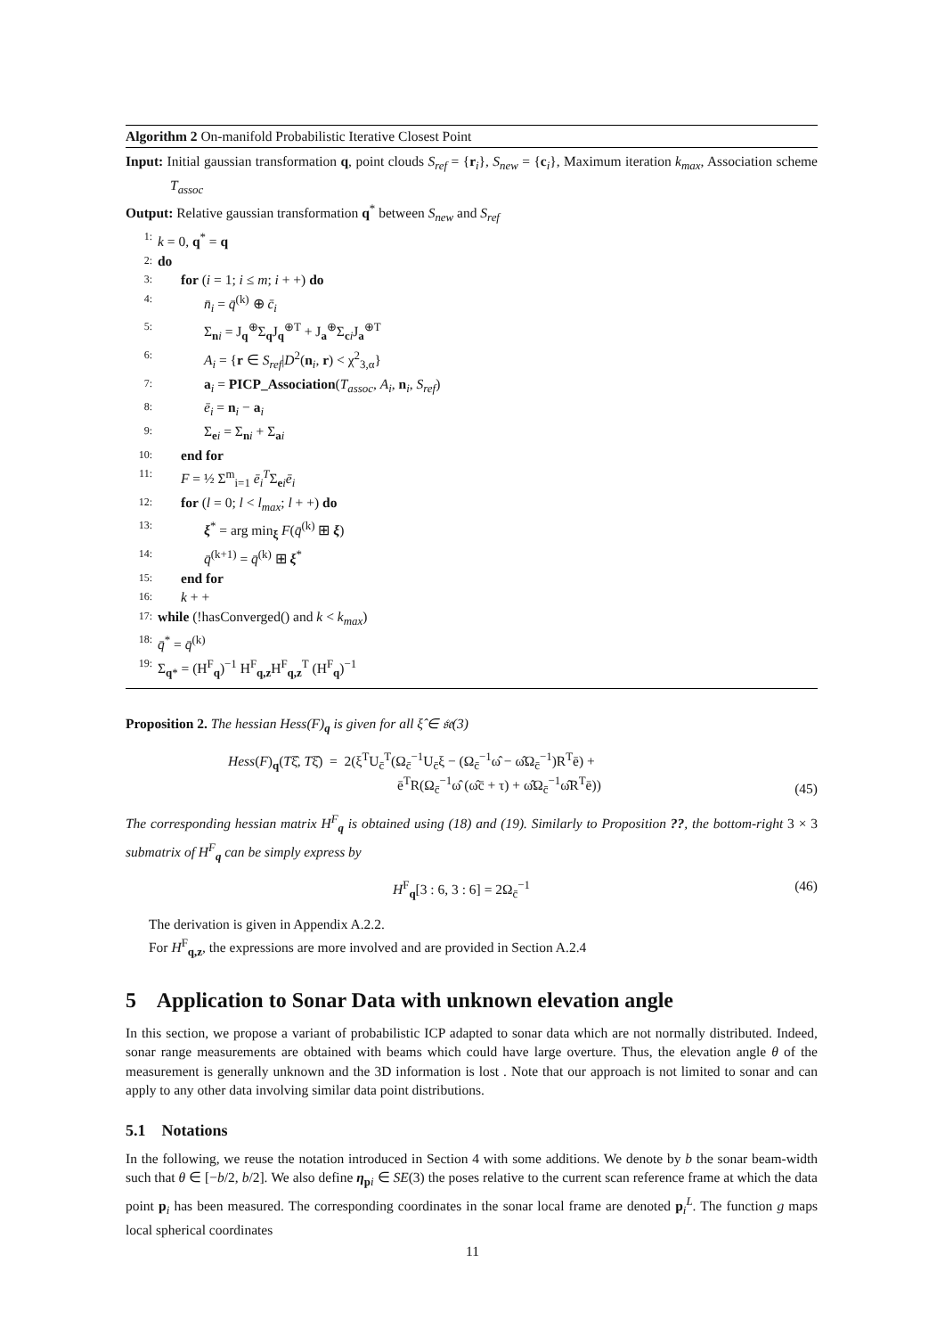Algorithm 2 On-manifold Probabilistic Iterative Closest Point
Input: Initial gaussian transformation q, point clouds S<sub>ref</sub> = {r<sub>i</sub>}, S<sub>new</sub> = {c<sub>i</sub>}, Maximum iteration k<sub>max</sub>, Association scheme T<sub>assoc</sub>
Output: Relative gaussian transformation q<sup>*</sup> between S<sub>new</sub> and S<sub>ref</sub>
1: k = 0, q<sup>*</sup> = q
2: do
3: for (i = 1; i ≤ m; i + +) do
4: n̄<sub>i</sub> = q̄<sup>(k)</sup> ⊕ c̄<sub>i</sub>
5: Σ<sub>ni</sub> = J<sub>q</sub><sup>⊕</sup>Σ<sub>q</sub>J<sub>q</sub><sup>⊕T</sup> + J<sub>a</sub><sup>⊕</sup>Σ<sub>ci</sub>J<sub>a</sub><sup>⊕T</sup>
6: A<sub>i</sub> = {r ∈ S<sub>ref</sub>|D<sup>2</sup>(n<sub>i</sub>, r) < χ<sup>2</sup><sub>3,α</sub>}
7: a<sub>i</sub> = PICP_Association(T<sub>assoc</sub>, A<sub>i</sub>, n<sub>i</sub>, S<sub>ref</sub>)
8: ē<sub>i</sub> = n<sub>i</sub> − a<sub>i</sub>
9: Σ<sub>ei</sub> = Σ<sub>ni</sub> + Σ<sub>ai</sub>
10: end for
11: F = ½ Σ<sup>m</sup><sub>i=1</sub> ē<sub>i</sub><sup>T</sup>Σ<sub>ei</sub>ē<sub>i</sub>
12: for (l = 0; l < l<sub>max</sub>; l + +) do
13: ξ<sup>*</sup> = arg min<sub>ξ</sub> F(q̄<sup>(k)</sup> ⊞ ξ)
14: q̄<sup>(k+1)</sup> = q̄<sup>(k)</sup> ⊞ ξ<sup>*</sup>
15: end for
16: k + +
17: while (!hasConverged() and k < k<sub>max</sub>)
18: q̄<sup>*</sup> = q̄<sup>(k)</sup>
19: Σ<sub>q*</sub> = (H<sup>F</sup><sub>q</sub>)<sup>−1</sup> H<sup>F</sup><sub>q,z</sub>H<sup>F</sup><sub>q,z</sub><sup>T</sup> (H<sup>F</sup><sub>q</sub>)<sup>−1</sup>
Proposition 2. The hessian Hess(F)<sub>q</sub> is given for all ξ̂ ∈ 𝔰𝔢(3)
Hess(F)<sub>q</sub>(Tξ̂, Tξ̂) = 2(ξ<sup>T</sup>U<sub>c̄</sub><sup>T</sup>(Ω<sub>c̄</sub><sup>−1</sup>U<sub>c̄</sub>ξ − (Ω<sub>c̄</sub><sup>−1</sup>ω̂ − ω̂Ω<sub>c̄</sub><sup>−1</sup>)R<sup>T</sup>ē) +
ē<sup>T</sup>R(Ω<sub>c̄</sub><sup>−1</sup>ω̂ (ω̂c̄ + τ) + ω̂Ω<sub>c̄</sub><sup>−1</sup>ω̂R<sup>T</sup>ē)) (45)
The corresponding hessian matrix H<sup>F</sup><sub>q</sub> is obtained using (18) and (19). Similarly to Proposition ??, the bottom-right 3 × 3 submatrix of H<sup>F</sup><sub>q</sub> can be simply express by
H<sup>F</sup><sub>q</sub>[3 : 6, 3 : 6] = 2Ω<sub>c̄</sub><sup>−1</sup> (46)
The derivation is given in Appendix A.2.2.
For H<sup>F</sup><sub>q,z</sub>, the expressions are more involved and are provided in Section A.2.4
5 Application to Sonar Data with unknown elevation angle
In this section, we propose a variant of probabilistic ICP adapted to sonar data which are not normally distributed. Indeed, sonar range measurements are obtained with beams which could have large overture. Thus, the elevation angle θ of the measurement is generally unknown and the 3D information is lost . Note that our approach is not limited to sonar and can apply to any other data involving similar data point distributions.
5.1 Notations
In the following, we reuse the notation introduced in Section 4 with some additions. We denote by b the sonar beam-width such that θ ∈ [−b/2, b/2]. We also define η<sub>pi</sub> ∈ SE(3) the poses relative to the current scan reference frame at which the data point p<sub>i</sub> has been measured. The corresponding coordinates in the sonar local frame are denoted p<sub>i</sub><sup>L</sup>. The function g maps local spherical coordinates
11